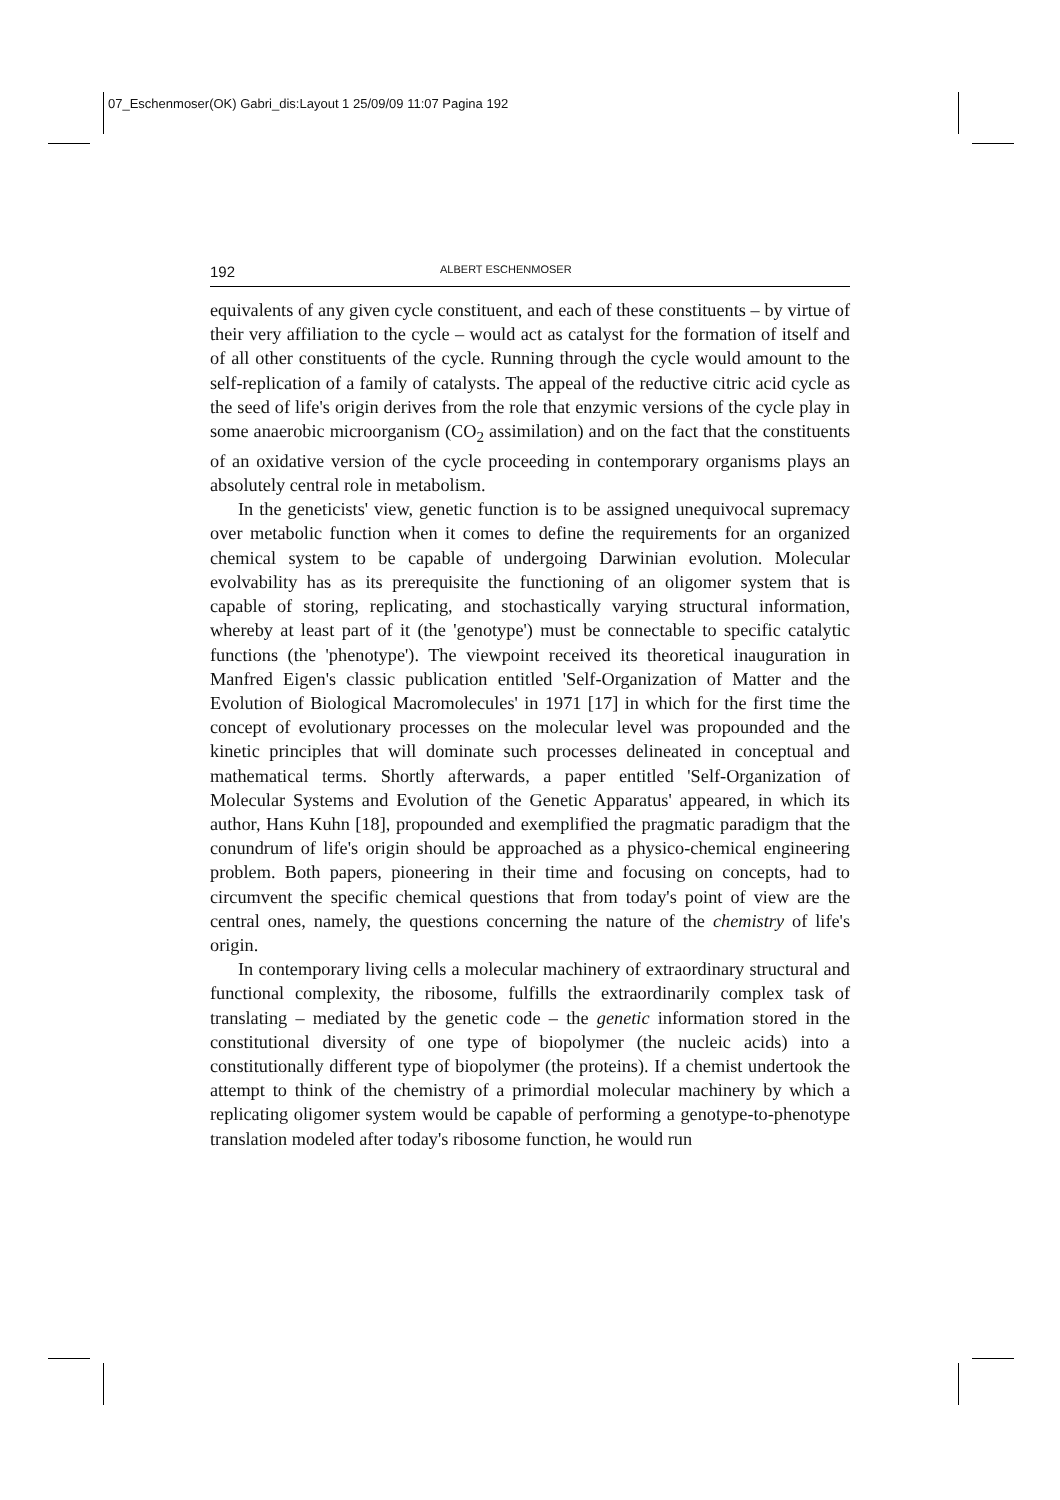07_Eschenmoser(OK) Gabri_dis:Layout 1 25/09/09 11:07 Pagina 192
192 ALBERT ESCHENMOSER
equivalents of any given cycle constituent, and each of these constituents – by virtue of their very affiliation to the cycle – would act as catalyst for the formation of itself and of all other constituents of the cycle. Running through the cycle would amount to the self-replication of a family of catalysts. The appeal of the reductive citric acid cycle as the seed of life's origin derives from the role that enzymic versions of the cycle play in some anaerobic microorganism (CO<sub>2</sub> assimilation) and on the fact that the constituents of an oxidative version of the cycle proceeding in contemporary organisms plays an absolutely central role in metabolism.
In the geneticists' view, genetic function is to be assigned unequivocal supremacy over metabolic function when it comes to define the requirements for an organized chemical system to be capable of undergoing Darwinian evolution. Molecular evolvability has as its prerequisite the functioning of an oligomer system that is capable of storing, replicating, and stochastically varying structural information, whereby at least part of it (the 'genotype') must be connectable to specific catalytic functions (the 'phenotype'). The viewpoint received its theoretical inauguration in Manfred Eigen's classic publication entitled 'Self-Organization of Matter and the Evolution of Biological Macromolecules' in 1971 [17] in which for the first time the concept of evolutionary processes on the molecular level was propounded and the kinetic principles that will dominate such processes delineated in conceptual and mathematical terms. Shortly afterwards, a paper entitled 'Self-Organization of Molecular Systems and Evolution of the Genetic Apparatus' appeared, in which its author, Hans Kuhn [18], propounded and exemplified the pragmatic paradigm that the conundrum of life's origin should be approached as a physico-chemical engineering problem. Both papers, pioneering in their time and focusing on concepts, had to circumvent the specific chemical questions that from today's point of view are the central ones, namely, the questions concerning the nature of the chemistry of life's origin.
In contemporary living cells a molecular machinery of extraordinary structural and functional complexity, the ribosome, fulfills the extraordinarily complex task of translating – mediated by the genetic code – the genetic information stored in the constitutional diversity of one type of biopolymer (the nucleic acids) into a constitutionally different type of biopolymer (the proteins). If a chemist undertook the attempt to think of the chemistry of a primordial molecular machinery by which a replicating oligomer system would be capable of performing a genotype-to-phenotype translation modeled after today's ribosome function, he would run